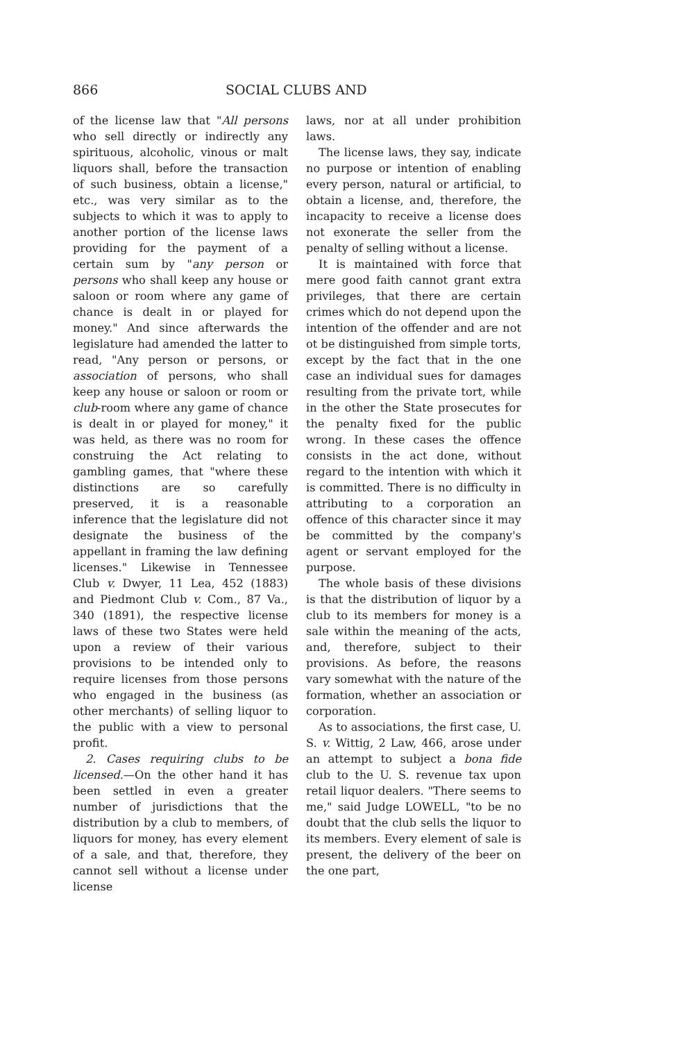866 SOCIAL CLUBS AND
of the license law that "All persons who sell directly or indirectly any spirituous, alcoholic, vinous or malt liquors shall, before the transaction of such business, obtain a license," etc., was very similar as to the subjects to which it was to apply to another portion of the license laws providing for the payment of a certain sum by "any person or persons who shall keep any house or saloon or room where any game of chance is dealt in or played for money." And since afterwards the legislature had amended the latter to read, "Any person or persons, or association of persons, who shall keep any house or saloon or room or club-room where any game of chance is dealt in or played for money," it was held, as there was no room for construing the Act relating to gambling games, that "where these distinctions are so carefully preserved, it is a reasonable inference that the legislature did not designate the business of the appellant in framing the law defining licenses." Likewise in Tennessee Club v. Dwyer, 11 Lea, 452 (1883) and Piedmont Club v. Com., 87 Va., 340 (1891), the respective license laws of these two States were held upon a review of their various provisions to be intended only to require licenses from those persons who engaged in the business (as other merchants) of selling liquor to the public with a view to personal profit.
2. Cases requiring clubs to be licensed.—On the other hand it has been settled in even a greater number of jurisdictions that the distribution by a club to members, of liquors for money, has every element of a sale, and that, therefore, they cannot sell without a license under license
laws, nor at all under prohibition laws.
The license laws, they say, indicate no purpose or intention of enabling every person, natural or artificial, to obtain a license, and, therefore, the incapacity to receive a license does not exonerate the seller from the penalty of selling without a license.
It is maintained with force that mere good faith cannot grant extra privileges, that there are certain crimes which do not depend upon the intention of the offender and are not ot be distinguished from simple torts, except by the fact that in the one case an individual sues for damages resulting from the private tort, while in the other the State prosecutes for the penalty fixed for the public wrong. In these cases the offence consists in the act done, without regard to the intention with which it is committed. There is no difficulty in attributing to a corporation an offence of this character since it may be committed by the company's agent or servant employed for the purpose.
The whole basis of these divisions is that the distribution of liquor by a club to its members for money is a sale within the meaning of the acts, and, therefore, subject to their provisions. As before, the reasons vary somewhat with the nature of the formation, whether an association or corporation.
As to associations, the first case, U. S. v. Wittig, 2 Law, 466, arose under an attempt to subject a bona fide club to the U. S. revenue tax upon retail liquor dealers. "There seems to me," said Judge LOWELL, "to be no doubt that the club sells the liquor to its members. Every element of sale is present, the delivery of the beer on the one part,